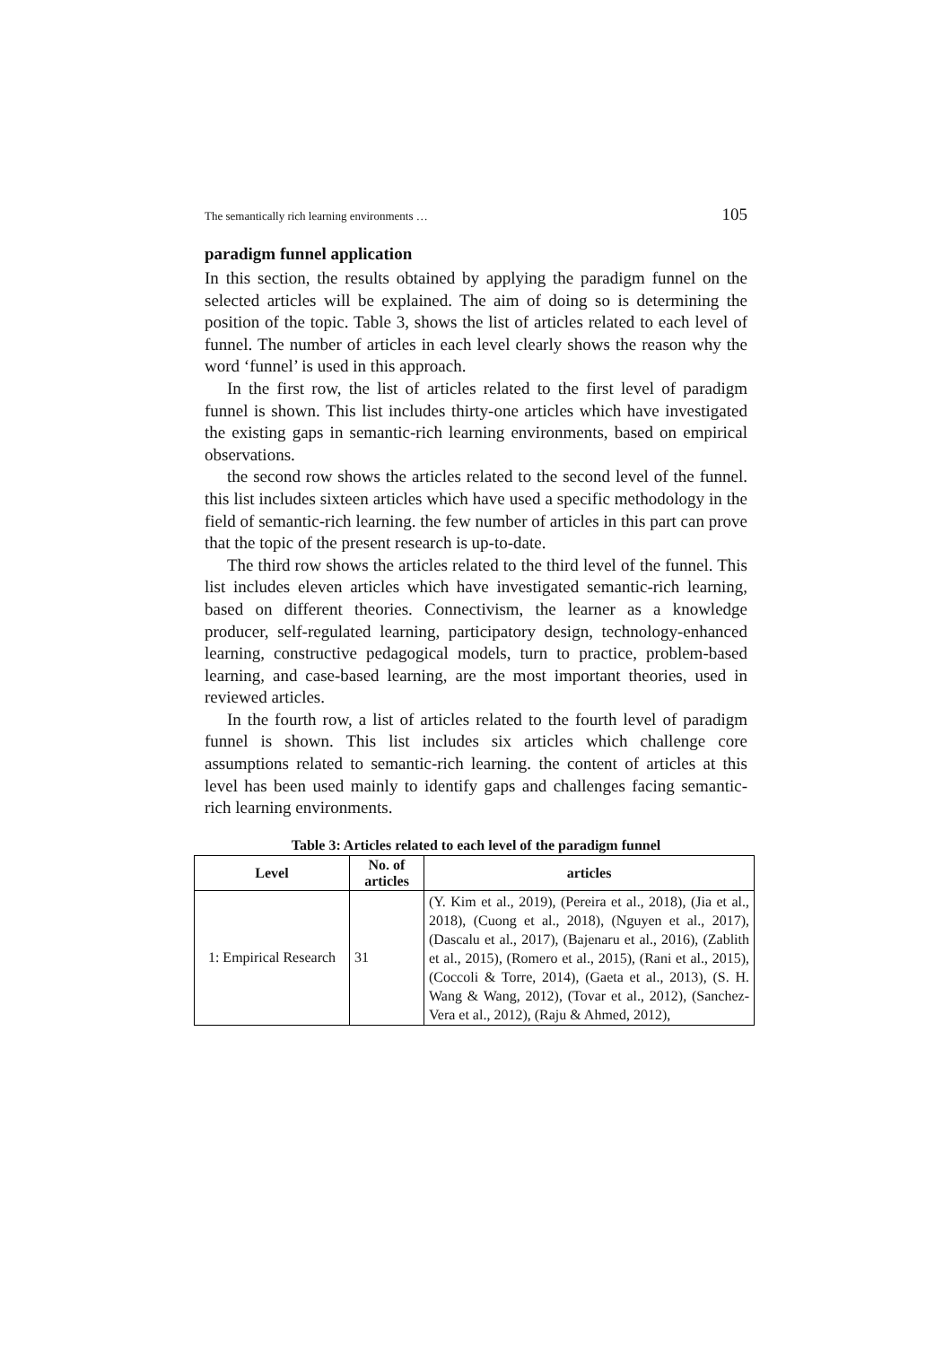The semantically rich learning environments … 105
paradigm funnel application
In this section, the results obtained by applying the paradigm funnel on the selected articles will be explained. The aim of doing so is determining the position of the topic. Table 3, shows the list of articles related to each level of funnel. The number of articles in each level clearly shows the reason why the word ‘funnel’ is used in this approach.
In the first row, the list of articles related to the first level of paradigm funnel is shown. This list includes thirty-one articles which have investigated the existing gaps in semantic-rich learning environments, based on empirical observations.
the second row shows the articles related to the second level of the funnel. this list includes sixteen articles which have used a specific methodology in the field of semantic-rich learning. the few number of articles in this part can prove that the topic of the present research is up-to-date.
The third row shows the articles related to the third level of the funnel. This list includes eleven articles which have investigated semantic-rich learning, based on different theories. Connectivism, the learner as a knowledge producer, self-regulated learning, participatory design, technology-enhanced learning, constructive pedagogical models, turn to practice, problem-based learning, and case-based learning, are the most important theories, used in reviewed articles.
In the fourth row, a list of articles related to the fourth level of paradigm funnel is shown. This list includes six articles which challenge core assumptions related to semantic-rich learning. the content of articles at this level has been used mainly to identify gaps and challenges facing semantic-rich learning environments.
Table 3: Articles related to each level of the paradigm funnel
| Level | No. of articles | articles |
| --- | --- | --- |
| 1: Empirical Research | 31 | (Y. Kim et al., 2019), (Pereira et al., 2018), (Jia et al., 2018), (Cuong et al., 2018), (Nguyen et al., 2017), (Dascalu et al., 2017), (Bajenaru et al., 2016), (Zablith et al., 2015), (Romero et al., 2015), (Rani et al., 2015), (Coccoli & Torre, 2014), (Gaeta et al., 2013), (S. H. Wang & Wang, 2012), (Tovar et al., 2012), (Sanchez-Vera et al., 2012), (Raju & Ahmed, 2012), |